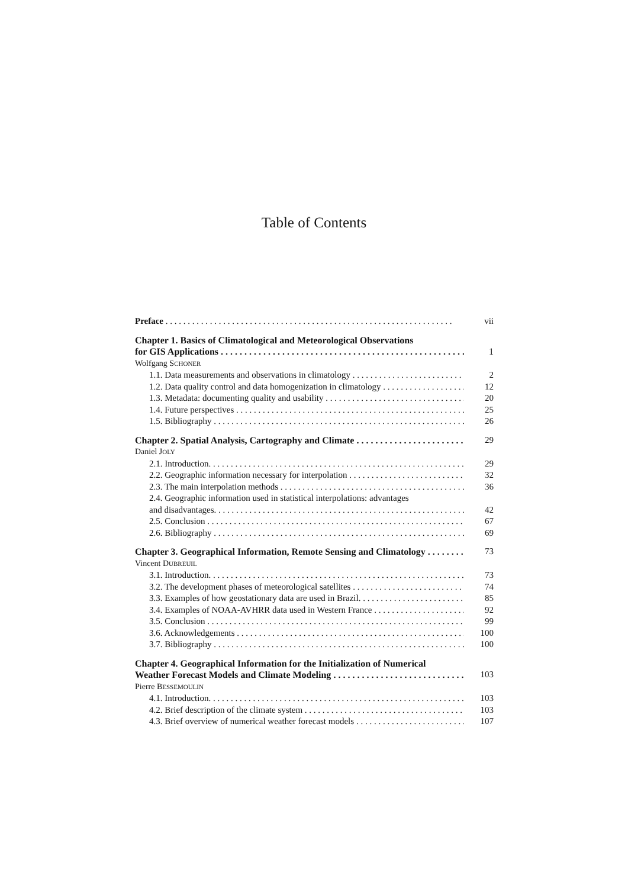Table of Contents
Preface vii
Chapter 1. Basics of Climatological and Meteorological Observations
for GIS Applications 1
Wolfgang SCHONER
1.1. Data measurements and observations in climatology 2
1.2. Data quality control and data homogenization in climatology 12
1.3. Metadata: documenting quality and usability 20
1.4. Future perspectives 25
1.5. Bibliography 26
Chapter 2. Spatial Analysis, Cartography and Climate 29
Daniel JOLY
2.1. Introduction. 29
2.2. Geographic information necessary for interpolation 32
2.3. The main interpolation methods 36
2.4. Geographic information used in statistical interpolations: advantages
and disadvantages. 42
2.5. Conclusion 67
2.6. Bibliography 69
Chapter 3. Geographical Information, Remote Sensing and Climatology 73
Vincent DUBREUIL
3.1. Introduction. 73
3.2. The development phases of meteorological satellites 74
3.3. Examples of how geostationary data are used in Brazil. 85
3.4. Examples of NOAA-AVHRR data used in Western France 92
3.5. Conclusion 99
3.6. Acknowledgements 100
3.7. Bibliography 100
Chapter 4. Geographical Information for the Initialization of Numerical
Weather Forecast Models and Climate Modeling 103
Pierre BESSEMOULIN
4.1. Introduction. 103
4.2. Brief description of the climate system 103
4.3. Brief overview of numerical weather forecast models 107